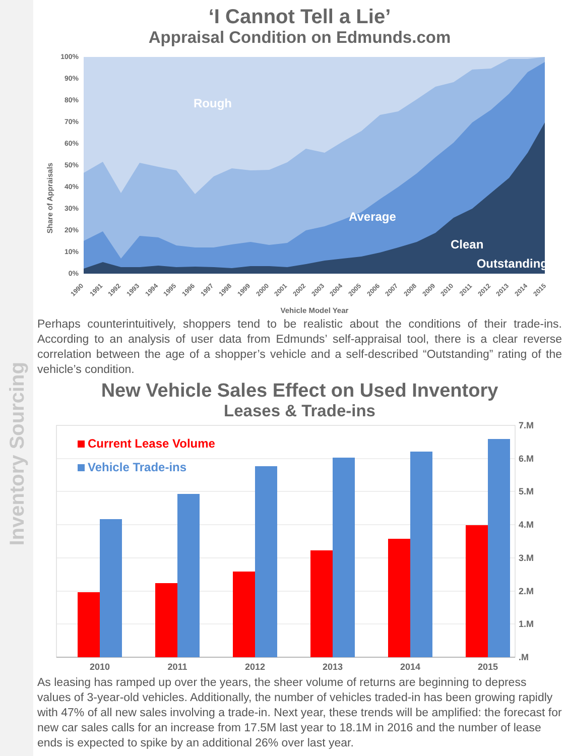Inventory Sourcing
‘I Cannot Tell a Lie’
Appraisal Condition on Edmunds.com
Share of Appraisals
100%
90%
80%
70%
60%
50%
40%
30%
20%
10%
0%
Rough
Average
Clean
Outstanding
1990
1991
1992
1993
1994
1995
1996
1997
1998
1999
2000
2001
2002
2003
2004
2005
2006
2007
2008
2009
2010
2011
2012
2013
2014
2015
Vehicle Model Year
Perhaps counterintuitively, shoppers tend to be realistic about the conditions of their trade-ins. According to an analysis of user data from Edmunds’ self-appraisal tool, there is a clear reverse correlation between the age of a shopper’s vehicle and a self-described “Outstanding” rating of the vehicle’s condition.
New Vehicle Sales Effect on Used Inventory
Leases & Trade-ins
7.M
6.M
5.M
4.M
3.M
2.M
1.M
.M
Current Lease Volume
Vehicle Trade-ins
2010
2011
2012
2013
2014
2015
As leasing has ramped up over the years, the sheer volume of returns are beginning to depress values of 3-year-old vehicles. Additionally, the number of vehicles traded-in has been growing rapidly with 47% of all new sales involving a trade-in. Next year, these trends will be amplified: the forecast for new car sales calls for an increase from 17.5M last year to 18.1M in 2016 and the number of lease ends is expected to spike by an additional 26% over last year.